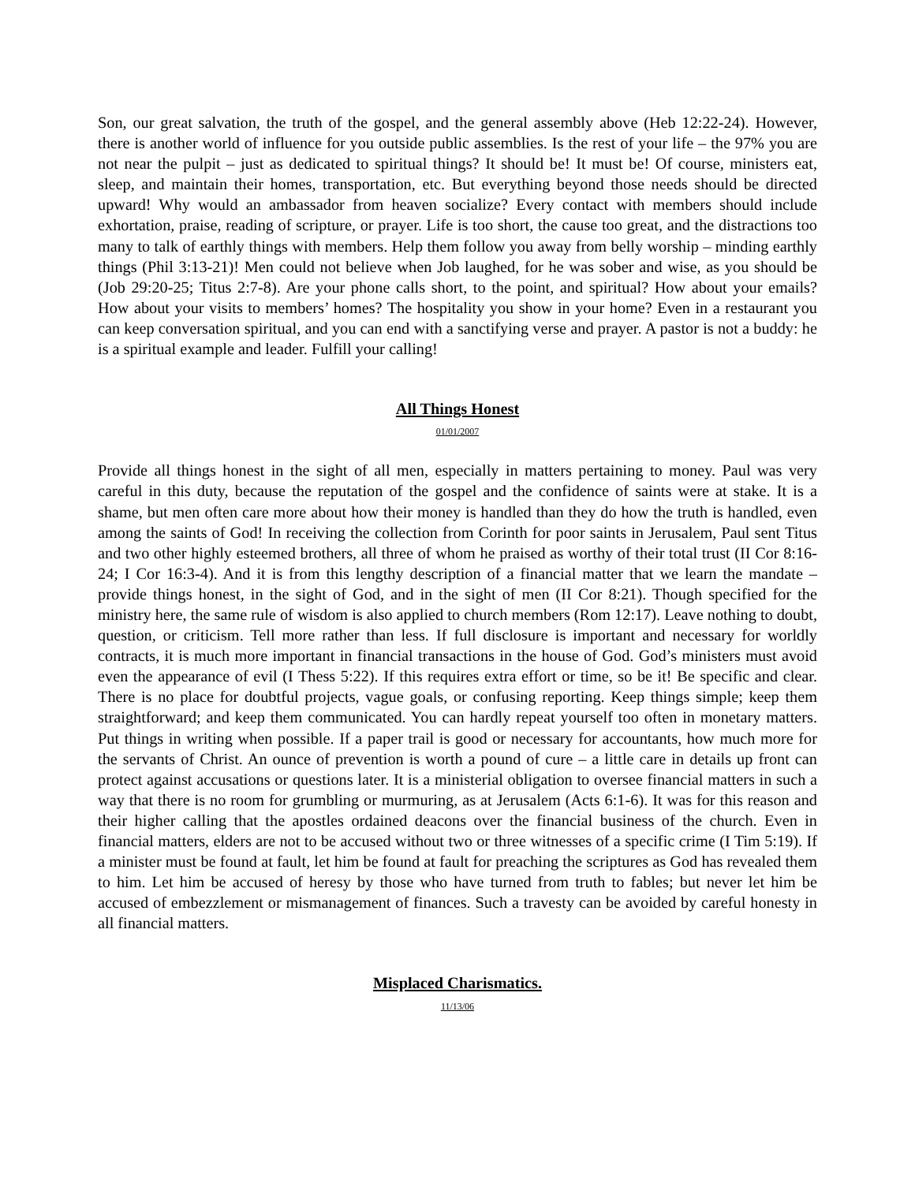Son, our great salvation, the truth of the gospel, and the general assembly above (Heb 12:22-24). However, there is another world of influence for you outside public assemblies. Is the rest of your life – the 97% you are not near the pulpit – just as dedicated to spiritual things? It should be! It must be! Of course, ministers eat, sleep, and maintain their homes, transportation, etc. But everything beyond those needs should be directed upward! Why would an ambassador from heaven socialize? Every contact with members should include exhortation, praise, reading of scripture, or prayer. Life is too short, the cause too great, and the distractions too many to talk of earthly things with members. Help them follow you away from belly worship – minding earthly things (Phil 3:13-21)! Men could not believe when Job laughed, for he was sober and wise, as you should be (Job 29:20-25; Titus 2:7-8). Are your phone calls short, to the point, and spiritual? How about your emails? How about your visits to members’ homes? The hospitality you show in your home? Even in a restaurant you can keep conversation spiritual, and you can end with a sanctifying verse and prayer. A pastor is not a buddy: he is a spiritual example and leader. Fulfill your calling!
All Things Honest
01/01/2007
Provide all things honest in the sight of all men, especially in matters pertaining to money. Paul was very careful in this duty, because the reputation of the gospel and the confidence of saints were at stake. It is a shame, but men often care more about how their money is handled than they do how the truth is handled, even among the saints of God! In receiving the collection from Corinth for poor saints in Jerusalem, Paul sent Titus and two other highly esteemed brothers, all three of whom he praised as worthy of their total trust (II Cor 8:16-24; I Cor 16:3-4). And it is from this lengthy description of a financial matter that we learn the mandate – provide things honest, in the sight of God, and in the sight of men (II Cor 8:21). Though specified for the ministry here, the same rule of wisdom is also applied to church members (Rom 12:17). Leave nothing to doubt, question, or criticism. Tell more rather than less. If full disclosure is important and necessary for worldly contracts, it is much more important in financial transactions in the house of God. God’s ministers must avoid even the appearance of evil (I Thess 5:22). If this requires extra effort or time, so be it! Be specific and clear. There is no place for doubtful projects, vague goals, or confusing reporting. Keep things simple; keep them straightforward; and keep them communicated. You can hardly repeat yourself too often in monetary matters. Put things in writing when possible. If a paper trail is good or necessary for accountants, how much more for the servants of Christ. An ounce of prevention is worth a pound of cure – a little care in details up front can protect against accusations or questions later. It is a ministerial obligation to oversee financial matters in such a way that there is no room for grumbling or murmuring, as at Jerusalem (Acts 6:1-6). It was for this reason and their higher calling that the apostles ordained deacons over the financial business of the church. Even in financial matters, elders are not to be accused without two or three witnesses of a specific crime (I Tim 5:19). If a minister must be found at fault, let him be found at fault for preaching the scriptures as God has revealed them to him. Let him be accused of heresy by those who have turned from truth to fables; but never let him be accused of embezzlement or mismanagement of finances. Such a travesty can be avoided by careful honesty in all financial matters.
Misplaced Charismatics.
11/13/06